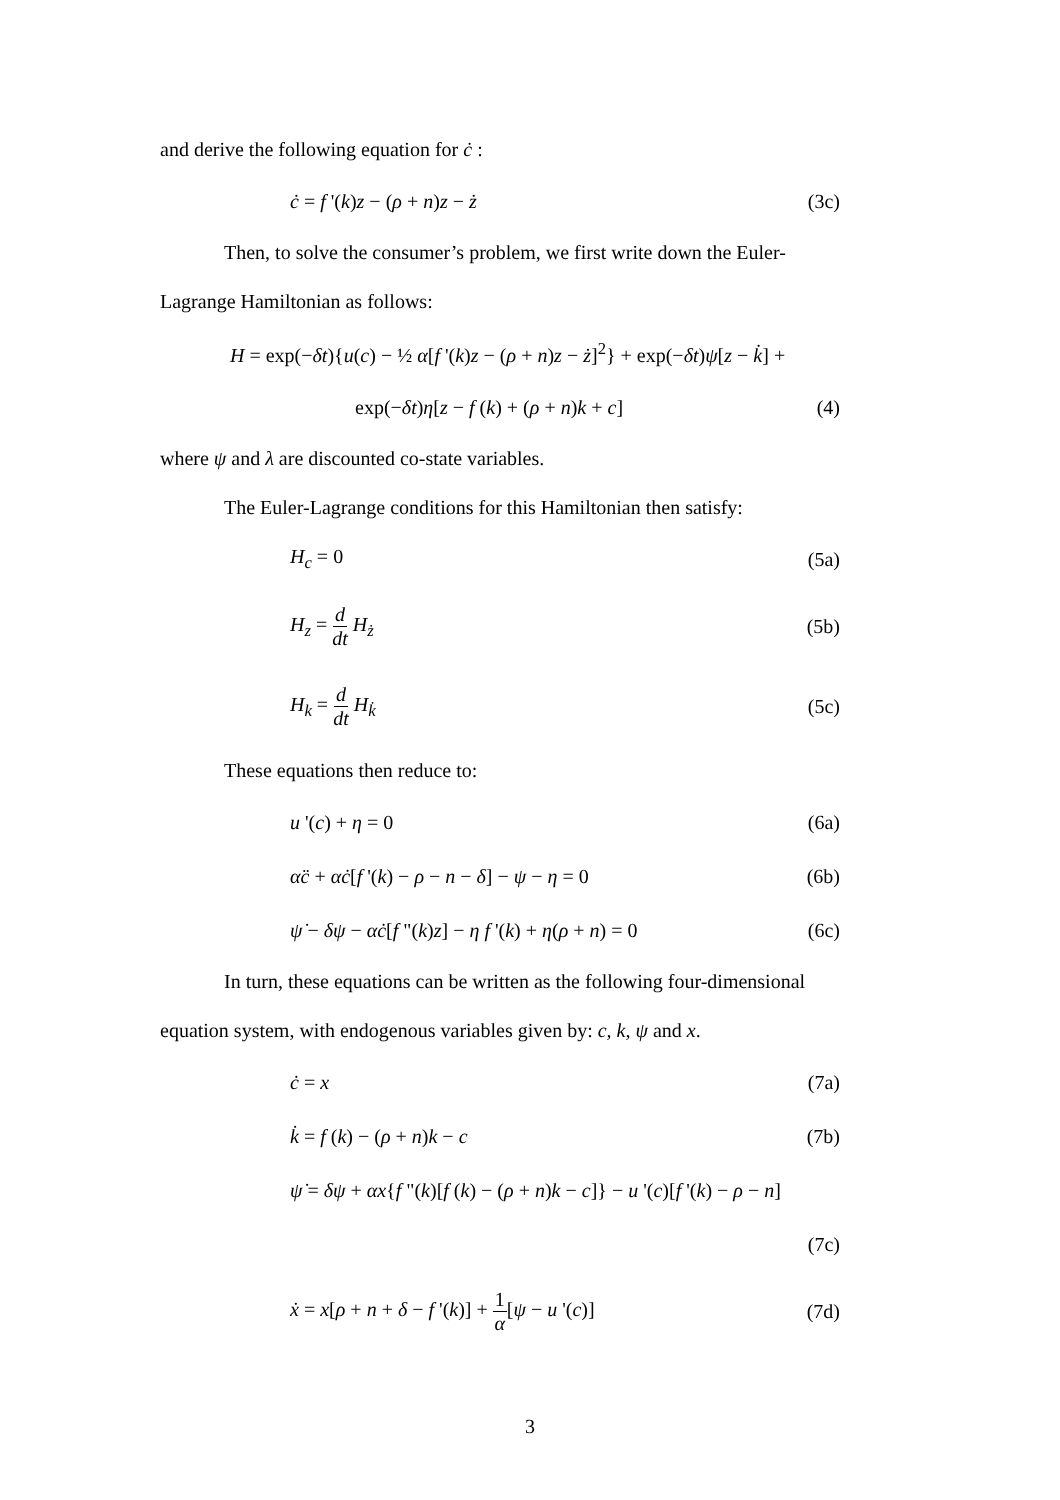and derive the following equation for ċ :
ċ = f '(k)z − (ρ + n)z − ż (3c)
Then, to solve the consumer’s problem, we first write down the Euler-
Lagrange Hamiltonian as follows:
H = exp(−δt){u(c) − ½ α[f '(k)z − (ρ + n)z − ż]<sup>2</sup>} + exp(−δt)ψ[z − k̇] +
exp(−δt)η[z − f (k) + (ρ + n)k + c] (4)
where ψ and λ are discounted co-state variables.
The Euler-Lagrange conditions for this Hamiltonian then satisfy:
H<sub>c</sub> = 0 (5a)
H<sub>z</sub> = d dt H<sub>ż</sub> (5b)
H<sub>k</sub> = d dt H<sub>k̇</sub> (5c)
These equations then reduce to:
u '(c) + η = 0 (6a)
αc̈ + αċ[f '(k) − ρ − n − δ] − ψ − η = 0 (6b)
ψ̇ − δψ − αċ[f "(k)z] − η f '(k) + η(ρ + n) = 0 (6c)
In turn, these equations can be written as the following four-dimensional
equation system, with endogenous variables given by: c, k, ψ and x.
ċ = x (7a)
k̇ = f (k) − (ρ + n)k − c (7b)
ψ̇ = δψ + αx{f "(k)[f (k) − (ρ + n)k − c]} − u '(c)[f '(k) − ρ − n]
(7c)
ẋ = x[ρ + n + δ − f '(k)] + 1 α[ψ − u '(c)] (7d)
3